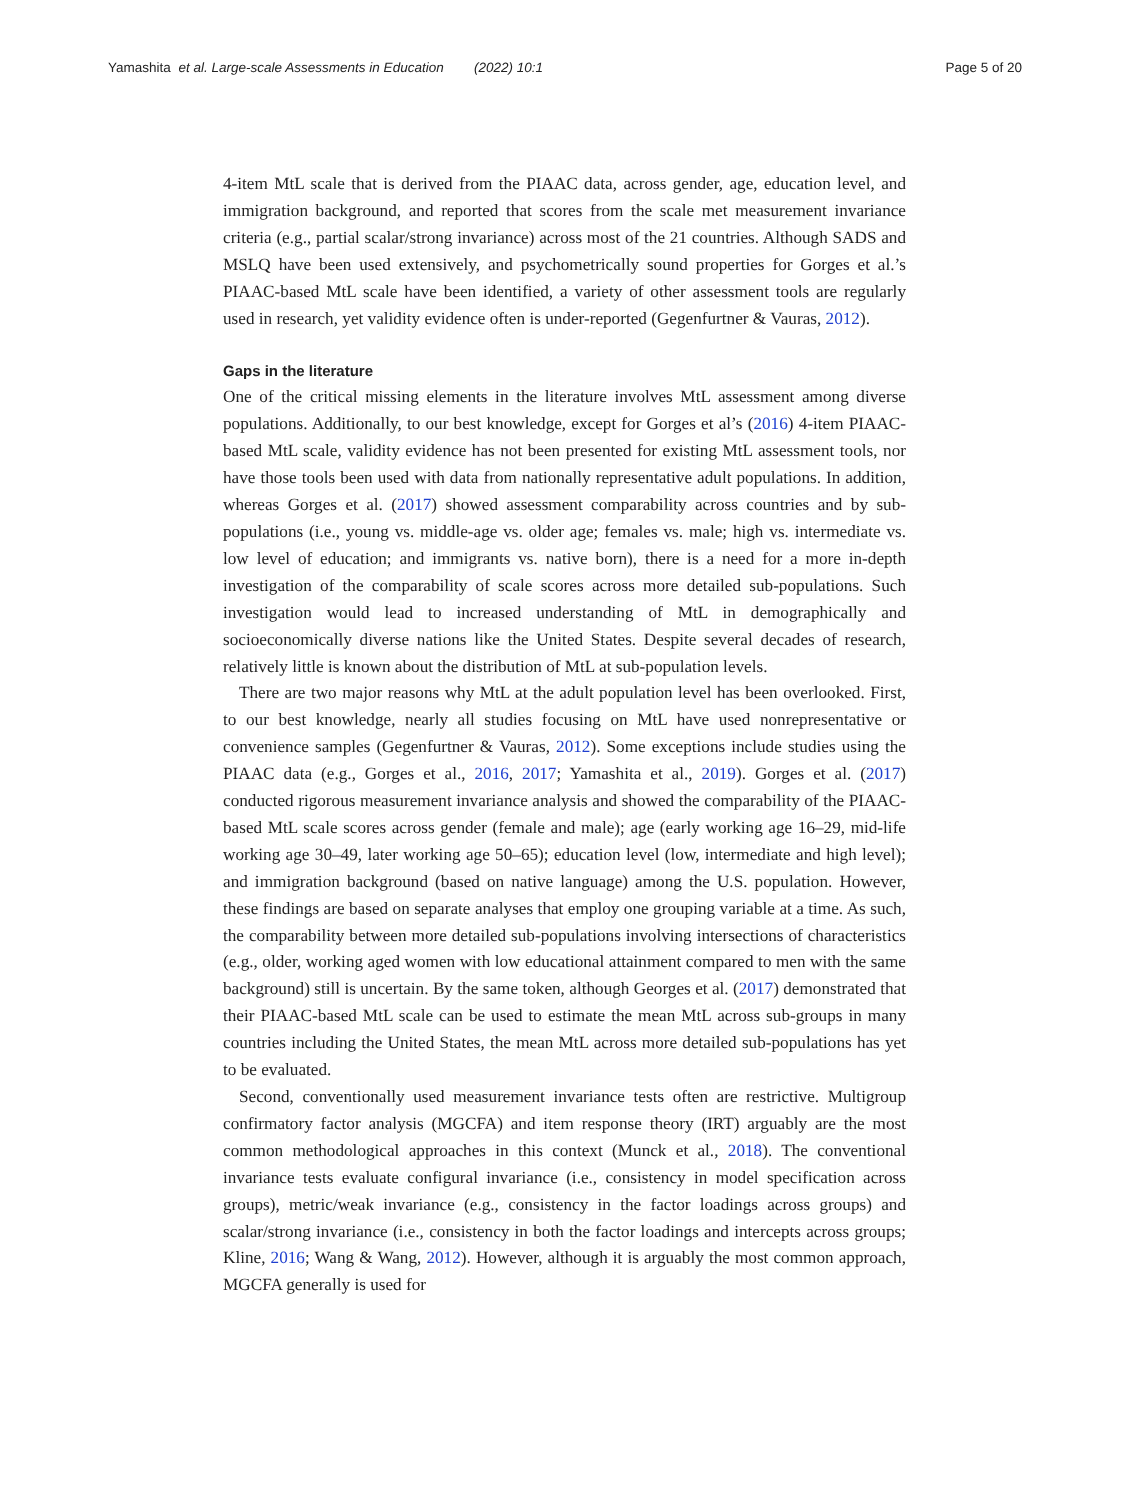Yamashita et al. Large-scale Assessments in Education (2022) 10:1 Page 5 of 20
4-item MtL scale that is derived from the PIAAC data, across gender, age, education level, and immigration background, and reported that scores from the scale met measurement invariance criteria (e.g., partial scalar/strong invariance) across most of the 21 countries. Although SADS and MSLQ have been used extensively, and psychometrically sound properties for Gorges et al.’s PIAAC-based MtL scale have been identified, a variety of other assessment tools are regularly used in research, yet validity evidence often is under-reported (Gegenfurtner & Vauras, 2012).
Gaps in the literature
One of the critical missing elements in the literature involves MtL assessment among diverse populations. Additionally, to our best knowledge, except for Gorges et al’s (2016) 4-item PIAAC-based MtL scale, validity evidence has not been presented for existing MtL assessment tools, nor have those tools been used with data from nationally representative adult populations. In addition, whereas Gorges et al. (2017) showed assessment comparability across countries and by sub-populations (i.e., young vs. middle-age vs. older age; females vs. male; high vs. intermediate vs. low level of education; and immigrants vs. native born), there is a need for a more in-depth investigation of the comparability of scale scores across more detailed sub-populations. Such investigation would lead to increased understanding of MtL in demographically and socioeconomically diverse nations like the United States. Despite several decades of research, relatively little is known about the distribution of MtL at sub-population levels.
There are two major reasons why MtL at the adult population level has been overlooked. First, to our best knowledge, nearly all studies focusing on MtL have used nonrepresentative or convenience samples (Gegenfurtner & Vauras, 2012). Some exceptions include studies using the PIAAC data (e.g., Gorges et al., 2016, 2017; Yamashita et al., 2019). Gorges et al. (2017) conducted rigorous measurement invariance analysis and showed the comparability of the PIAAC-based MtL scale scores across gender (female and male); age (early working age 16–29, mid-life working age 30–49, later working age 50–65); education level (low, intermediate and high level); and immigration background (based on native language) among the U.S. population. However, these findings are based on separate analyses that employ one grouping variable at a time. As such, the comparability between more detailed sub-populations involving intersections of characteristics (e.g., older, working aged women with low educational attainment compared to men with the same background) still is uncertain. By the same token, although Georges et al. (2017) demonstrated that their PIAAC-based MtL scale can be used to estimate the mean MtL across sub-groups in many countries including the United States, the mean MtL across more detailed sub-populations has yet to be evaluated.
Second, conventionally used measurement invariance tests often are restrictive. Multigroup confirmatory factor analysis (MGCFA) and item response theory (IRT) arguably are the most common methodological approaches in this context (Munck et al., 2018). The conventional invariance tests evaluate configural invariance (i.e., consistency in model specification across groups), metric/weak invariance (e.g., consistency in the factor loadings across groups) and scalar/strong invariance (i.e., consistency in both the factor loadings and intercepts across groups; Kline, 2016; Wang & Wang, 2012). However, although it is arguably the most common approach, MGCFA generally is used for